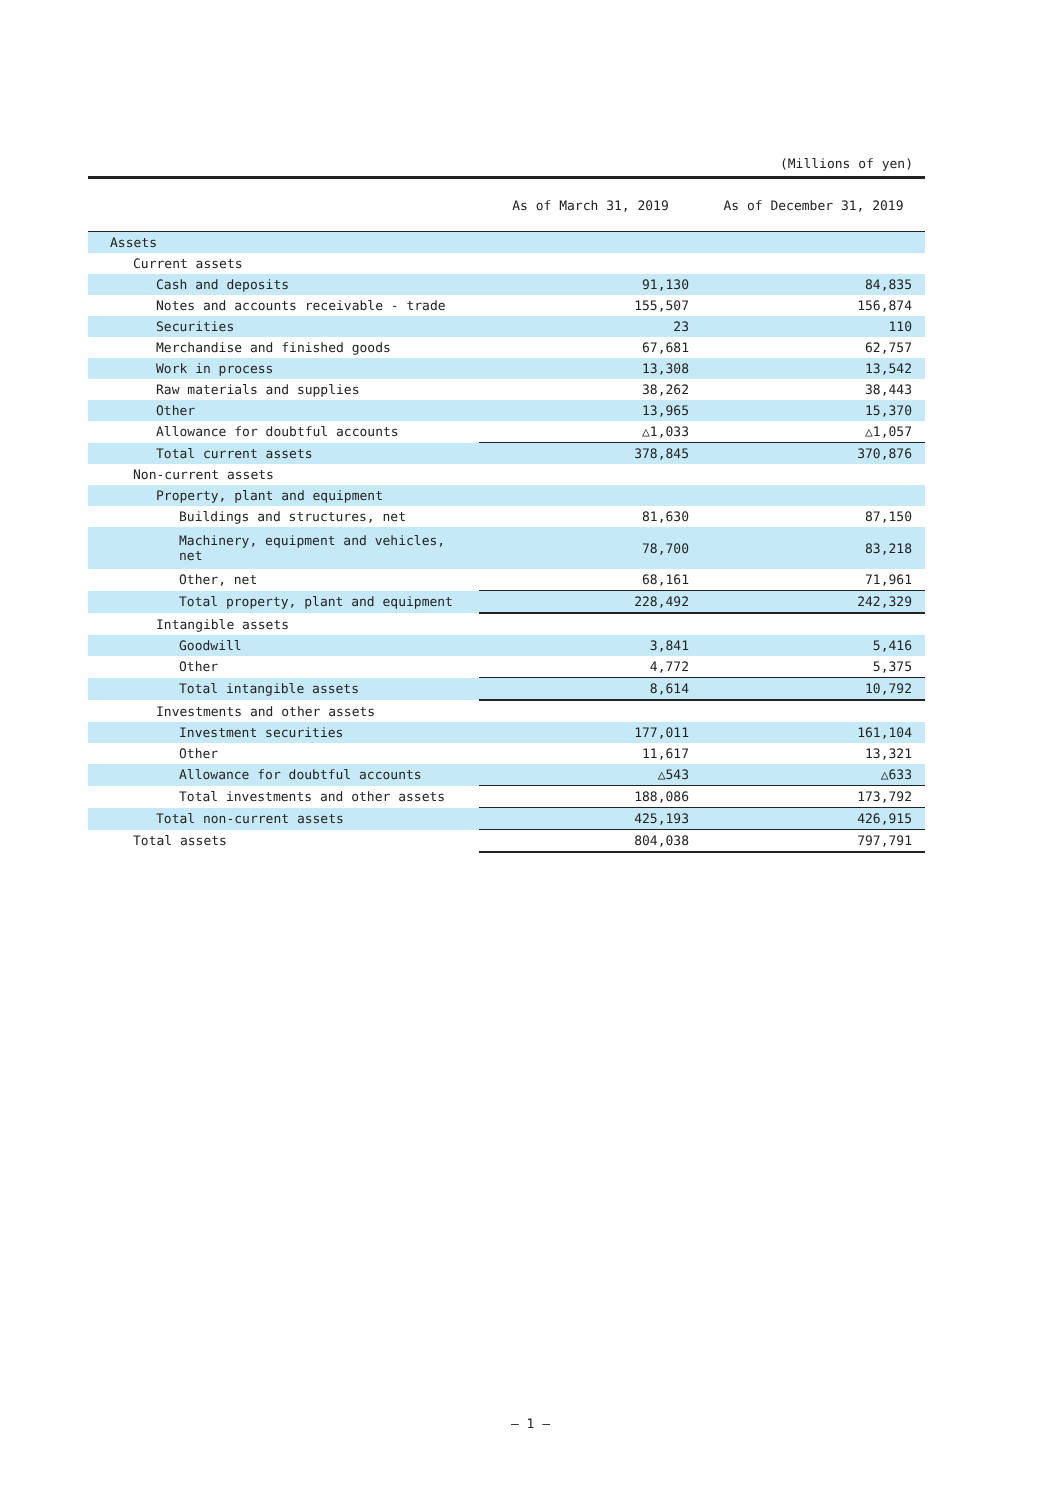(Millions of yen)
| | As of March 31, 2019 | As of December 31, 2019 |
| --- | --- | --- |
| Assets | | |
| Current assets | | |
| Cash and deposits | 91,130 | 84,835 |
| Notes and accounts receivable - trade | 155,507 | 156,874 |
| Securities | 23 | 110 |
| Merchandise and finished goods | 67,681 | 62,757 |
| Work in process | 13,308 | 13,542 |
| Raw materials and supplies | 38,262 | 38,443 |
| Other | 13,965 | 15,370 |
| Allowance for doubtful accounts | △1,033 | △1,057 |
| Total current assets | 378,845 | 370,876 |
| Non-current assets | | |
| Property, plant and equipment | | |
| Buildings and structures, net | 81,630 | 87,150 |
| Machinery, equipment and vehicles, net | 78,700 | 83,218 |
| Other, net | 68,161 | 71,961 |
| Total property, plant and equipment | 228,492 | 242,329 |
| Intangible assets | | |
| Goodwill | 3,841 | 5,416 |
| Other | 4,772 | 5,375 |
| Total intangible assets | 8,614 | 10,792 |
| Investments and other assets | | |
| Investment securities | 177,011 | 161,104 |
| Other | 11,617 | 13,321 |
| Allowance for doubtful accounts | △543 | △633 |
| Total investments and other assets | 188,086 | 173,792 |
| Total non-current assets | 425,193 | 426,915 |
| Total assets | 804,038 | 797,791 |
— 1 —